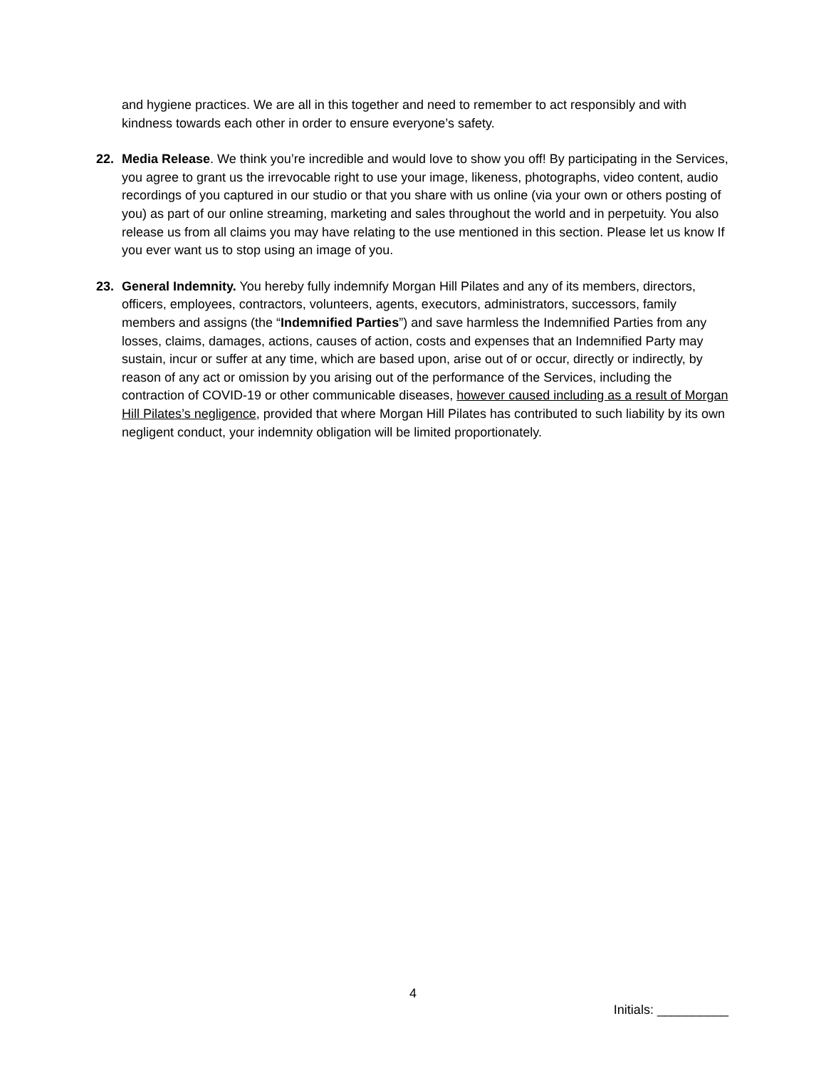and hygiene practices. We are all in this together and need to remember to act responsibly and with kindness towards each other in order to ensure everyone’s safety.
22. Media Release. We think you’re incredible and would love to show you off! By participating in the Services, you agree to grant us the irrevocable right to use your image, likeness, photographs, video content, audio recordings of you captured in our studio or that you share with us online (via your own or others posting of you) as part of our online streaming, marketing and sales throughout the world and in perpetuity. You also release us from all claims you may have relating to the use mentioned in this section. Please let us know If you ever want us to stop using an image of you.
23. General Indemnity. You hereby fully indemnify Morgan Hill Pilates and any of its members, directors, officers, employees, contractors, volunteers, agents, executors, administrators, successors, family members and assigns (the “Indemnified Parties”) and save harmless the Indemnified Parties from any losses, claims, damages, actions, causes of action, costs and expenses that an Indemnified Party may sustain, incur or suffer at any time, which are based upon, arise out of or occur, directly or indirectly, by reason of any act or omission by you arising out of the performance of the Services, including the contraction of COVID-19 or other communicable diseases, however caused including as a result of Morgan Hill Pilates’s negligence, provided that where Morgan Hill Pilates has contributed to such liability by its own negligent conduct, your indemnity obligation will be limited proportionately.
4
Initials: __________